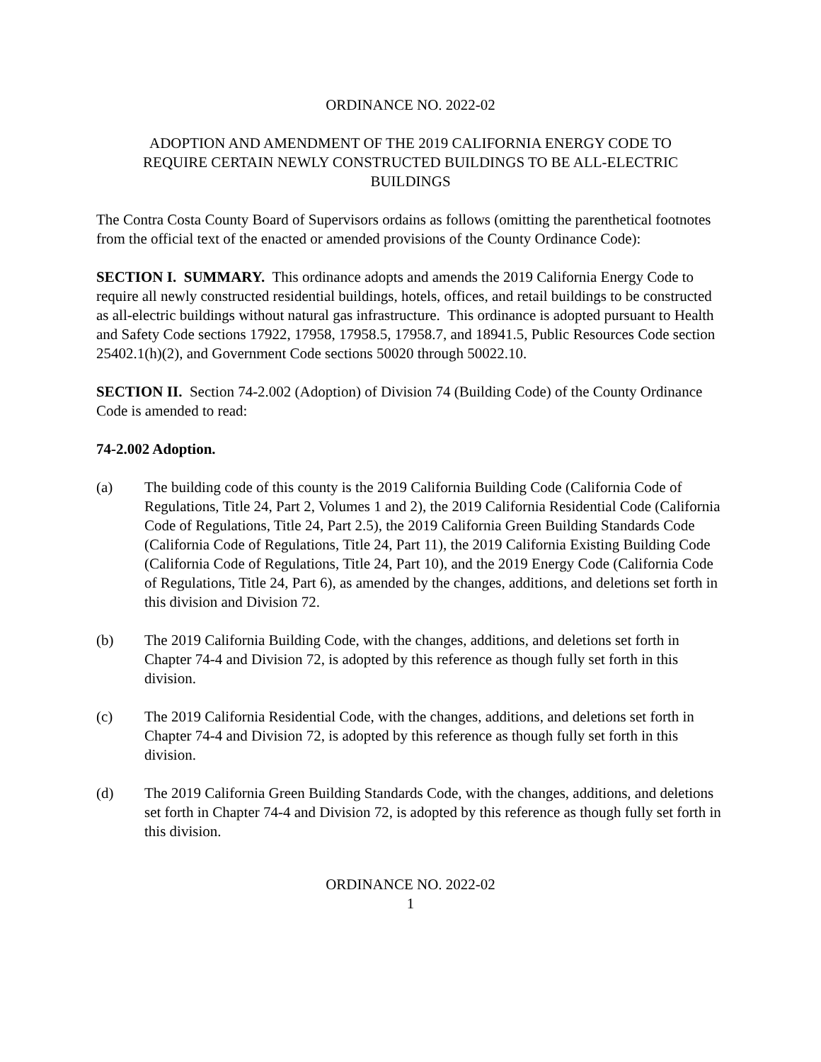ORDINANCE NO. 2022-02
ADOPTION AND AMENDMENT OF THE 2019 CALIFORNIA ENERGY CODE TO
REQUIRE CERTAIN NEWLY CONSTRUCTED BUILDINGS TO BE ALL-ELECTRIC
BUILDINGS
The Contra Costa County Board of Supervisors ordains as follows (omitting the parenthetical footnotes from the official text of the enacted or amended provisions of the County Ordinance Code):
SECTION I. SUMMARY. This ordinance adopts and amends the 2019 California Energy Code to require all newly constructed residential buildings, hotels, offices, and retail buildings to be constructed as all-electric buildings without natural gas infrastructure. This ordinance is adopted pursuant to Health and Safety Code sections 17922, 17958, 17958.5, 17958.7, and 18941.5, Public Resources Code section 25402.1(h)(2), and Government Code sections 50020 through 50022.10.
SECTION II. Section 74-2.002 (Adoption) of Division 74 (Building Code) of the County Ordinance Code is amended to read:
74-2.002 Adoption.
(a) The building code of this county is the 2019 California Building Code (California Code of Regulations, Title 24, Part 2, Volumes 1 and 2), the 2019 California Residential Code (California Code of Regulations, Title 24, Part 2.5), the 2019 California Green Building Standards Code (California Code of Regulations, Title 24, Part 11), the 2019 California Existing Building Code (California Code of Regulations, Title 24, Part 10), and the 2019 Energy Code (California Code of Regulations, Title 24, Part 6), as amended by the changes, additions, and deletions set forth in this division and Division 72.
(b) The 2019 California Building Code, with the changes, additions, and deletions set forth in Chapter 74-4 and Division 72, is adopted by this reference as though fully set forth in this division.
(c) The 2019 California Residential Code, with the changes, additions, and deletions set forth in Chapter 74-4 and Division 72, is adopted by this reference as though fully set forth in this division.
(d) The 2019 California Green Building Standards Code, with the changes, additions, and deletions set forth in Chapter 74-4 and Division 72, is adopted by this reference as though fully set forth in this division.
ORDINANCE NO. 2022-02
1